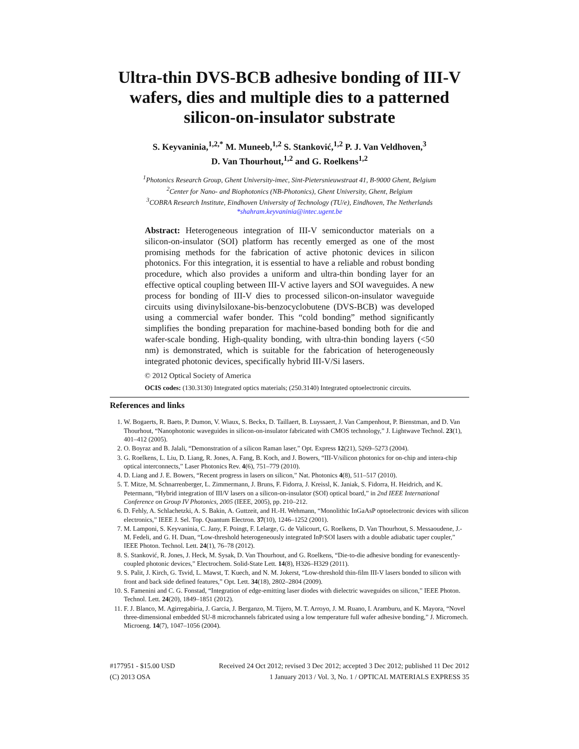Ultra-thin DVS-BCB adhesive bonding of III-V wafers, dies and multiple dies to a patterned silicon-on-insulator substrate
S. Keyvaninia,<sup>1,2,*</sup> M. Muneeb,<sup>1,2</sup> S. Stanković,<sup>1,2</sup> P. J. Van Veldhoven,<sup>3</sup>
D. Van Thourhout,<sup>1,2</sup> and G. Roelkens<sup>1,2</sup>
<sup>1</sup> Photonics Research Group, Ghent University-imec, Sint-Pietersnieuwstraat 41, B-9000 Ghent, Belgium
<sup>2</sup> Center for Nano- and Biophotonics (NB-Photonics), Ghent University, Ghent, Belgium
<sup>3</sup> COBRA Research Institute, Eindhoven University of Technology (TU/e), Eindhoven, The Netherlands
*shahram.keyvaninia@intec.ugent.be
Abstract: Heterogeneous integration of III-V semiconductor materials on a silicon-on-insulator (SOI) platform has recently emerged as one of the most promising methods for the fabrication of active photonic devices in silicon photonics. For this integration, it is essential to have a reliable and robust bonding procedure, which also provides a uniform and ultra-thin bonding layer for an effective optical coupling between III-V active layers and SOI waveguides. A new process for bonding of III-V dies to processed silicon-on-insulator waveguide circuits using divinylsiloxane-bis-benzocyclobutene (DVS-BCB) was developed using a commercial wafer bonder. This “cold bonding” method significantly simplifies the bonding preparation for machine-based bonding both for die and wafer-scale bonding. High-quality bonding, with ultra-thin bonding layers (<50 nm) is demonstrated, which is suitable for the fabrication of heterogeneously integrated photonic devices, specifically hybrid III-V/Si lasers.
© 2012 Optical Society of America
OCIS codes: (130.3130) Integrated optics materials; (250.3140) Integrated optoelectronic circuits.
References and links
1. W. Bogaerts, R. Baets, P. Dumon, V. Wiaux, S. Beckx, D. Taillaert, B. Luyssaert, J. Van Campenhout, P. Bienstman, and D. Van Thourhout, “Nanophotonic waveguides in silicon-on-insulator fabricated with CMOS technology,” J. Lightwave Technol. 23(1), 401–412 (2005).
2. O. Boyraz and B. Jalali, “Demonstration of a silicon Raman laser,” Opt. Express 12(21), 5269–5273 (2004).
3. G. Roelkens, L. Liu, D. Liang, R. Jones, A. Fang, B. Koch, and J. Bowers, “III-V/silicon photonics for on-chip and intera-chip optical interconnects,” Laser Photonics Rev. 4(6), 751–779 (2010).
4. D. Liang and J. E. Bowers, “Recent progress in lasers on silicon,” Nat. Photonics 4(8), 511–517 (2010).
5. T. Mitze, M. Schnarrenberger, L. Zimmermann, J. Bruns, F. Fidorra, J. Kreissl, K. Janiak, S. Fidorra, H. Heidrich, and K. Petermann, “Hybrid integration of III/V lasers on a silicon-on-insulator (SOI) optical board,” in 2nd IEEE International Conference on Group IV Photonics, 2005 (IEEE, 2005), pp. 210–212.
6. D. Fehly, A. Schlachetzki, A. S. Bakin, A. Guttzeit, and H.-H. Wehmann, “Monolithic InGaAsP optoelectronic devices with silicon electronics,” IEEE J. Sel. Top. Quantum Electron. 37(10), 1246–1252 (2001).
7. M. Lamponi, S. Keyvaninia, C. Jany, F. Poingt, F. Lelarge, G. de Valicourt, G. Roelkens, D. Van Thourhout, S. Messaoudene, J.-M. Fedeli, and G. H. Duan, “Low-threshold heterogeneously integrated InP/SOI lasers with a double adiabatic taper coupler,” IEEE Photon. Technol. Lett. 24(1), 76–78 (2012).
8. S. Stanković, R. Jones, J. Heck, M. Sysak, D. Van Thourhout, and G. Roelkens, “Die-to-die adhesive bonding for evanescently-coupled photonic devices,” Electrochem. Solid-State Lett. 14(8), H326–H329 (2011).
9. S. Palit, J. Kirch, G. Tsvid, L. Mawst, T. Kuech, and N. M. Jokerst, “Low-threshold thin-film III-V lasers bonded to silicon with front and back side defined features,” Opt. Lett. 34(18), 2802–2804 (2009).
10. S. Famenini and C. G. Fonstad, “Integration of edge-emitting laser diodes with dielectric waveguides on silicon,” IEEE Photon. Technol. Lett. 24(20), 1849–1851 (2012).
11. F. J. Blanco, M. Agirregabiria, J. Garcia, J. Berganzo, M. Tijero, M. T. Arroyo, J. M. Ruano, I. Aramburu, and K. Mayora, “Novel three-dimensional embedded SU-8 microchannels fabricated using a low temperature full wafer adhesive bonding,” J. Micromech. Microeng. 14(7), 1047–1056 (2004).
#177951 - $15.00 USD Received 24 Oct 2012; revised 3 Dec 2012; accepted 3 Dec 2012; published 11 Dec 2012
(C) 2013 OSA 1 January 2013 / Vol. 3, No. 1 / OPTICAL MATERIALS EXPRESS 35